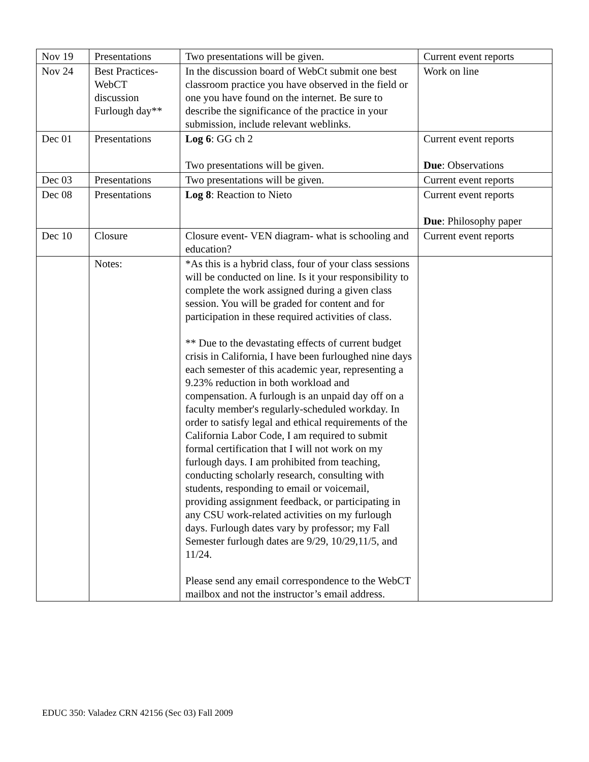| Nov 19 | Presentations | Two presentations will be given. | Current event reports |
| Nov 24 | Best Practices- WebCT discussion Furlough day** | In the discussion board of WebCt submit one best classroom practice you have observed in the field or one you have found on the internet. Be sure to describe the significance of the practice in your submission, include relevant weblinks. | Work on line |
| Dec 01 | Presentations | Log 6 : GG ch 2 Two presentations will be given. | Current event reports Due : Observations |
| Dec 03 | Presentations | Two presentations will be given. | Current event reports |
| Dec 08 | Presentations | Log 8 : Reaction to Nieto | Current event reports Due : Philosophy paper |
| Dec 10 | Closure | Closure event- VEN diagram- what is schooling and education? | Current event reports |
| | Notes: | *As this is a hybrid class, four of your class sessions will be conducted on line. Is it your responsibility to complete the work assigned during a given class session. You will be graded for content and for participation in these required activities of class. ** Due to the devastating effects of current budget crisis in California, I have been furloughed nine days each semester of this academic year, representing a 9.23% reduction in both workload and compensation. A furlough is an unpaid day off on a faculty member's regularly-scheduled workday. In order to satisfy legal and ethical requirements of the California Labor Code, I am required to submit formal certification that I will not work on my furlough days. I am prohibited from teaching, conducting scholarly research, consulting with students, responding to email or voicemail, providing assignment feedback, or participating in any CSU work-related activities on my furlough days. Furlough dates vary by professor; my Fall Semester furlough dates are 9/29, 10/29,11/5, and 11/24. Please send any email correspondence to the WebCT mailbox and not the instructor’s email address. | |
EDUC 350: Valadez CRN 42156 (Sec 03) Fall 2009